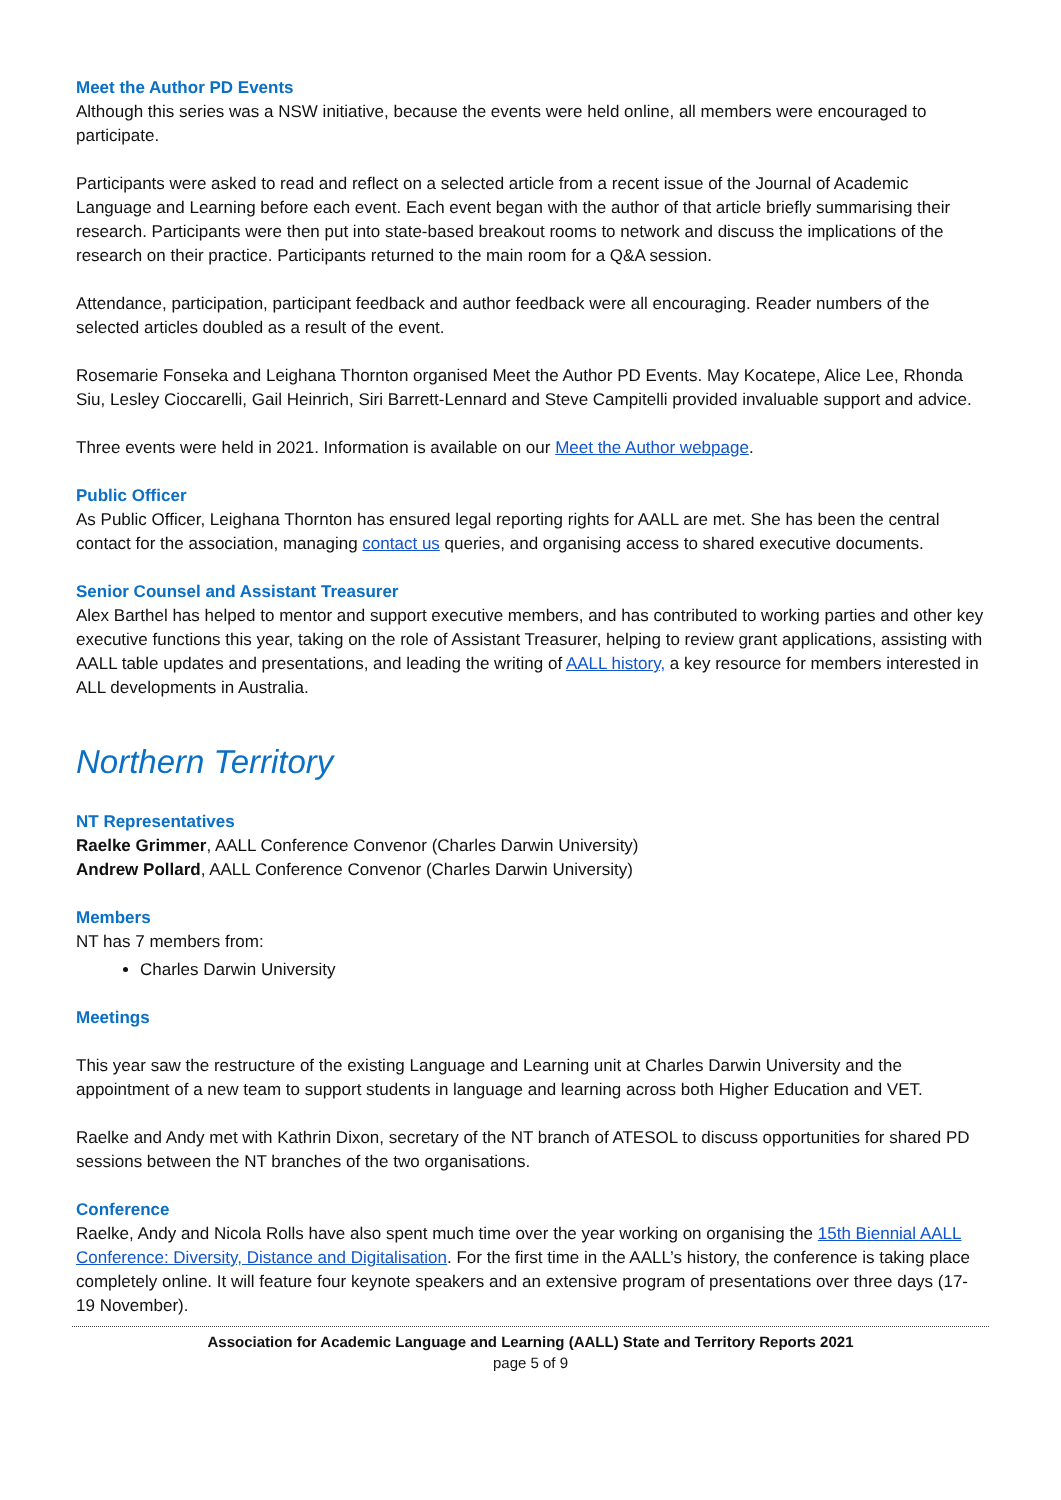Meet the Author PD Events
Although this series was a NSW initiative, because the events were held online, all members were encouraged to participate.
Participants were asked to read and reflect on a selected article from a recent issue of the Journal of Academic Language and Learning before each event. Each event began with the author of that article briefly summarising their research. Participants were then put into state-based breakout rooms to network and discuss the implications of the research on their practice. Participants returned to the main room for a Q&A session.
Attendance, participation, participant feedback and author feedback were all encouraging. Reader numbers of the selected articles doubled as a result of the event.
Rosemarie Fonseka and Leighana Thornton organised Meet the Author PD Events. May Kocatepe, Alice Lee, Rhonda Siu, Lesley Cioccarelli, Gail Heinrich, Siri Barrett-Lennard and Steve Campitelli provided invaluable support and advice.
Three events were held in 2021. Information is available on our Meet the Author webpage.
Public Officer
As Public Officer, Leighana Thornton has ensured legal reporting rights for AALL are met. She has been the central contact for the association, managing contact us queries, and organising access to shared executive documents.
Senior Counsel and Assistant Treasurer
Alex Barthel has helped to mentor and support executive members, and has contributed to working parties and other key executive functions this year, taking on the role of Assistant Treasurer, helping to review grant applications, assisting with AALL table updates and presentations, and leading the writing of AALL history, a key resource for members interested in ALL developments in Australia.
Northern Territory
NT Representatives
Raelke Grimmer, AALL Conference Convenor (Charles Darwin University)
Andrew Pollard, AALL Conference Convenor (Charles Darwin University)
Members
NT has 7 members from:
Charles Darwin University
Meetings
This year saw the restructure of the existing Language and Learning unit at Charles Darwin University and the appointment of a new team to support students in language and learning across both Higher Education and VET.
Raelke and Andy met with Kathrin Dixon, secretary of the NT branch of ATESOL to discuss opportunities for shared PD sessions between the NT branches of the two organisations.
Conference
Raelke, Andy and Nicola Rolls have also spent much time over the year working on organising the 15th Biennial AALL Conference: Diversity, Distance and Digitalisation. For the first time in the AALL’s history, the conference is taking place completely online. It will feature four keynote speakers and an extensive program of presentations over three days (17-19 November).
Association for Academic Language and Learning (AALL) State and Territory Reports 2021
page 5 of 9